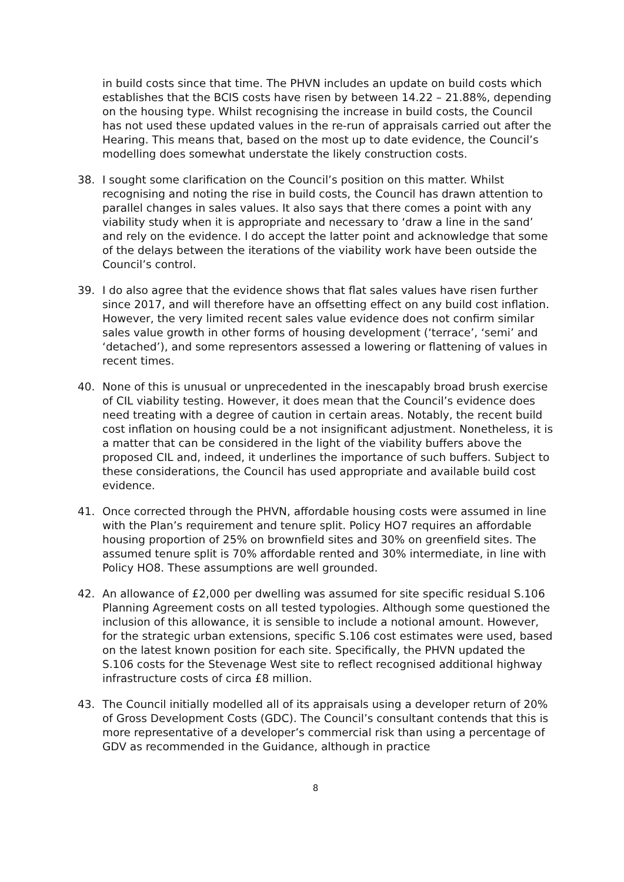in build costs since that time. The PHVN includes an update on build costs which establishes that the BCIS costs have risen by between 14.22 – 21.88%, depending on the housing type. Whilst recognising the increase in build costs, the Council has not used these updated values in the re-run of appraisals carried out after the Hearing. This means that, based on the most up to date evidence, the Council’s modelling does somewhat understate the likely construction costs.
38. I sought some clarification on the Council’s position on this matter. Whilst recognising and noting the rise in build costs, the Council has drawn attention to parallel changes in sales values. It also says that there comes a point with any viability study when it is appropriate and necessary to ‘draw a line in the sand’ and rely on the evidence. I do accept the latter point and acknowledge that some of the delays between the iterations of the viability work have been outside the Council’s control.
39. I do also agree that the evidence shows that flat sales values have risen further since 2017, and will therefore have an offsetting effect on any build cost inflation. However, the very limited recent sales value evidence does not confirm similar sales value growth in other forms of housing development (‘terrace’, ‘semi’ and ‘detached’), and some representors assessed a lowering or flattening of values in recent times.
40. None of this is unusual or unprecedented in the inescapably broad brush exercise of CIL viability testing. However, it does mean that the Council’s evidence does need treating with a degree of caution in certain areas. Notably, the recent build cost inflation on housing could be a not insignificant adjustment. Nonetheless, it is a matter that can be considered in the light of the viability buffers above the proposed CIL and, indeed, it underlines the importance of such buffers. Subject to these considerations, the Council has used appropriate and available build cost evidence.
41. Once corrected through the PHVN, affordable housing costs were assumed in line with the Plan’s requirement and tenure split. Policy HO7 requires an affordable housing proportion of 25% on brownfield sites and 30% on greenfield sites. The assumed tenure split is 70% affordable rented and 30% intermediate, in line with Policy HO8. These assumptions are well grounded.
42. An allowance of £2,000 per dwelling was assumed for site specific residual S.106 Planning Agreement costs on all tested typologies. Although some questioned the inclusion of this allowance, it is sensible to include a notional amount. However, for the strategic urban extensions, specific S.106 cost estimates were used, based on the latest known position for each site. Specifically, the PHVN updated the S.106 costs for the Stevenage West site to reflect recognised additional highway infrastructure costs of circa £8 million.
43. The Council initially modelled all of its appraisals using a developer return of 20% of Gross Development Costs (GDC). The Council’s consultant contends that this is more representative of a developer’s commercial risk than using a percentage of GDV as recommended in the Guidance, although in practice
8